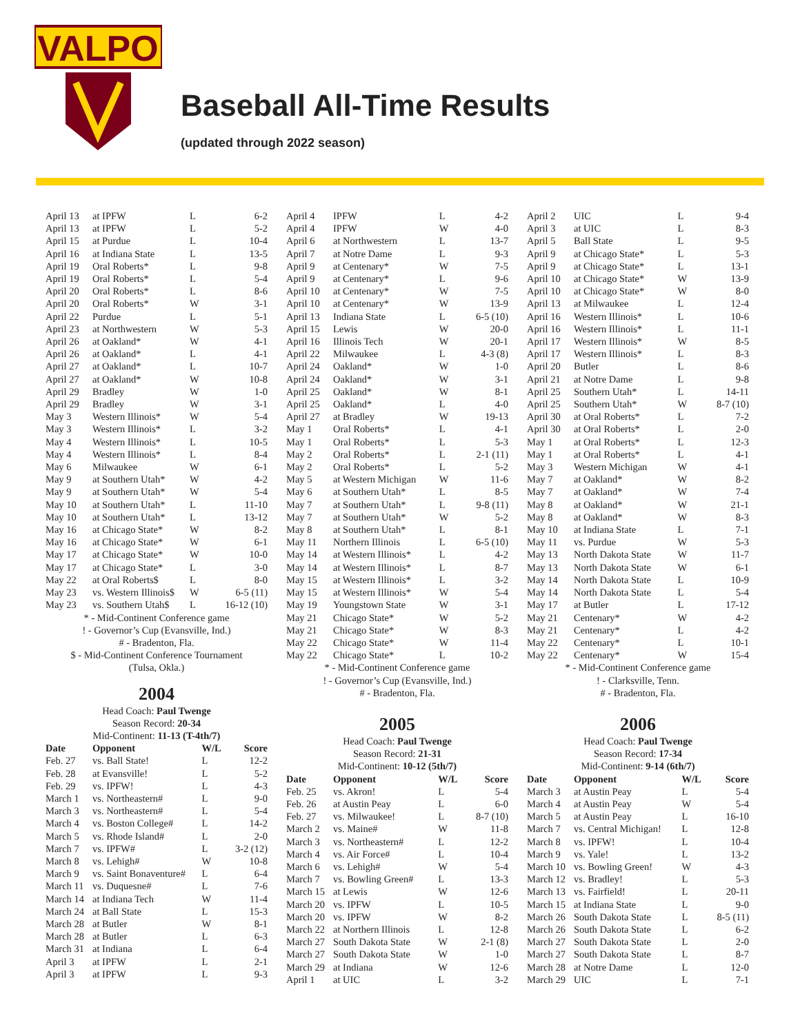VALPO
Baseball All-Time Results
(updated through 2022 season)
| April 13 | at IPFW | L | 6-2 |
| April 13 | at IPFW | L | 5-2 |
| April 15 | at Purdue | L | 10-4 |
| April 16 | at Indiana State | L | 13-5 |
| April 19 | Oral Roberts* | L | 9-8 |
| April 19 | Oral Roberts* | L | 5-4 |
| April 20 | Oral Roberts* | L | 8-6 |
| April 20 | Oral Roberts* | W | 3-1 |
| April 22 | Purdue | L | 5-1 |
| April 23 | at Northwestern | W | 5-3 |
| April 26 | at Oakland* | W | 4-1 |
| April 26 | at Oakland* | L | 4-1 |
| April 27 | at Oakland* | L | 10-7 |
| April 27 | at Oakland* | W | 10-8 |
| April 29 | Bradley | W | 1-0 |
| April 29 | Bradley | W | 3-1 |
| May 3 | Western Illinois* | W | 5-4 |
| May 3 | Western Illinois* | L | 3-2 |
| May 4 | Western Illinois* | L | 10-5 |
| May 4 | Western Illinois* | L | 8-4 |
| May 6 | Milwaukee | W | 6-1 |
| May 9 | at Southern Utah* | W | 4-2 |
| May 9 | at Southern Utah* | W | 5-4 |
| May 10 | at Southern Utah* | L | 11-10 |
| May 10 | at Southern Utah* | L | 13-12 |
| May 16 | at Chicago State* | W | 8-2 |
| May 16 | at Chicago State* | W | 6-1 |
| May 17 | at Chicago State* | W | 10-0 |
| May 17 | at Chicago State* | L | 3-0 |
| May 22 | at Oral Roberts$ | L | 8-0 |
| May 23 | vs. Western Illinois$ | W | 6-5 (11) |
| May 23 | vs. Southern Utah$ | L | 16-12 (10) |
* - Mid-Continent Conference game
! - Governor’s Cup (Evansville, Ind.)
# - Bradenton, Fla.
$ - Mid-Continent Conference Tournament
(Tulsa, Okla.)
2004
Head Coach: Paul Twenge
Season Record: 20-34
Mid-Continent: 11-13 (T-4th/7)
| Date | Opponent | W/L | Score |
| --- | --- | --- | --- |
| Feb. 27 | vs. Ball State! | L | 12-2 |
| Feb. 28 | at Evansville! | L | 5-2 |
| Feb. 29 | vs. IPFW! | L | 4-3 |
| March 1 | vs. Northeastern# | L | 9-0 |
| March 3 | vs. Northeastern# | L | 5-4 |
| March 4 | vs. Boston College# | L | 14-2 |
| March 5 | vs. Rhode Island# | L | 2-0 |
| March 7 | vs. IPFW# | L | 3-2 (12) |
| March 8 | vs. Lehigh# | W | 10-8 |
| March 9 | vs. Saint Bonaventure# | L | 6-4 |
| March 11 | vs. Duquesne# | L | 7-6 |
| March 14 | at Indiana Tech | W | 11-4 |
| March 24 | at Ball State | L | 15-3 |
| March 28 | at Butler | W | 8-1 |
| March 28 | at Butler | L | 6-3 |
| March 31 | at Indiana | L | 6-4 |
| April 3 | at IPFW | L | 2-1 |
| April 3 | at IPFW | L | 9-3 |
| April 4 | IPFW | L | 4-2 |
| April 4 | IPFW | W | 4-0 |
| April 6 | at Northwestern | L | 13-7 |
| April 7 | at Notre Dame | L | 9-3 |
| April 9 | at Centenary* | W | 7-5 |
| April 9 | at Centenary* | L | 9-6 |
| April 10 | at Centenary* | W | 7-5 |
| April 10 | at Centenary* | W | 13-9 |
| April 13 | Indiana State | L | 6-5 (10) |
| April 15 | Lewis | W | 20-0 |
| April 16 | Illinois Tech | W | 20-1 |
| April 22 | Milwaukee | L | 4-3 (8) |
| April 24 | Oakland* | W | 1-0 |
| April 24 | Oakland* | W | 3-1 |
| April 25 | Oakland* | W | 8-1 |
| April 25 | Oakland* | L | 4-0 |
| April 27 | at Bradley | W | 19-13 |
| May 1 | Oral Roberts* | L | 4-1 |
| May 1 | Oral Roberts* | L | 5-3 |
| May 2 | Oral Roberts* | L | 2-1 (11) |
| May 2 | Oral Roberts* | L | 5-2 |
| May 5 | at Western Michigan | W | 11-6 |
| May 6 | at Southern Utah* | L | 8-5 |
| May 7 | at Southern Utah* | L | 9-8 (11) |
| May 7 | at Southern Utah* | W | 5-2 |
| May 8 | at Southern Utah* | L | 8-1 |
| May 11 | Northern Illinois | L | 6-5 (10) |
| May 14 | at Western Illinois* | L | 4-2 |
| May 14 | at Western Illinois* | L | 8-7 |
| May 15 | at Western Illinois* | L | 3-2 |
| May 15 | at Western Illinois* | W | 5-4 |
| May 19 | Youngstown State | W | 3-1 |
| May 21 | Chicago State* | W | 5-2 |
| May 21 | Chicago State* | W | 8-3 |
| May 22 | Chicago State* | W | 11-4 |
| May 22 | Chicago State* | L | 10-2 |
* - Mid-Continent Conference game
! - Governor’s Cup (Evansville, Ind.)
# - Bradenton, Fla.
2005
Head Coach: Paul Twenge
Season Record: 21-31
Mid-Continent: 10-12 (5th/7)
| Date | Opponent | W/L | Score |
| --- | --- | --- | --- |
| Feb. 25 | vs. Akron! | L | 5-4 |
| Feb. 26 | at Austin Peay | L | 6-0 |
| Feb. 27 | vs. Milwaukee! | L | 8-7 (10) |
| March 2 | vs. Maine# | W | 11-8 |
| March 3 | vs. Northeastern# | L | 12-2 |
| March 4 | vs. Air Force# | L | 10-4 |
| March 6 | vs. Lehigh# | W | 5-4 |
| March 7 | vs. Bowling Green# | L | 13-3 |
| March 15 | at Lewis | W | 12-6 |
| March 20 | vs. IPFW | L | 10-5 |
| March 20 | vs. IPFW | W | 8-2 |
| March 22 | at Northern Illinois | L | 12-8 |
| March 27 | South Dakota State | W | 2-1 (8) |
| March 27 | South Dakota State | W | 1-0 |
| March 29 | at Indiana | W | 12-6 |
| April 1 | at UIC | L | 3-2 |
| April 2 | UIC | L | 9-4 |
| April 3 | at UIC | L | 8-3 |
| April 5 | Ball State | L | 9-5 |
| April 9 | at Chicago State* | L | 5-3 |
| April 9 | at Chicago State* | L | 13-1 |
| April 10 | at Chicago State* | W | 13-9 |
| April 10 | at Chicago State* | W | 8-0 |
| April 13 | at Milwaukee | L | 12-4 |
| April 16 | Western Illinois* | L | 10-6 |
| April 16 | Western Illinois* | L | 11-1 |
| April 17 | Western Illinois* | W | 8-5 |
| April 17 | Western Illinois* | L | 8-3 |
| April 20 | Butler | L | 8-6 |
| April 21 | at Notre Dame | L | 9-8 |
| April 25 | Southern Utah* | L | 14-11 |
| April 25 | Southern Utah* | W | 8-7 (10) |
| April 30 | at Oral Roberts* | L | 7-2 |
| April 30 | at Oral Roberts* | L | 2-0 |
| May 1 | at Oral Roberts* | L | 12-3 |
| May 1 | at Oral Roberts* | L | 4-1 |
| May 3 | Western Michigan | W | 4-1 |
| May 7 | at Oakland* | W | 8-2 |
| May 7 | at Oakland* | W | 7-4 |
| May 8 | at Oakland* | W | 21-1 |
| May 8 | at Oakland* | W | 8-3 |
| May 10 | at Indiana State | L | 7-1 |
| May 11 | vs. Purdue | W | 5-3 |
| May 13 | North Dakota State | W | 11-7 |
| May 13 | North Dakota State | W | 6-1 |
| May 14 | North Dakota State | L | 10-9 |
| May 14 | North Dakota State | L | 5-4 |
| May 17 | at Butler | L | 17-12 |
| May 21 | Centenary* | W | 4-2 |
| May 21 | Centenary* | L | 4-2 |
| May 22 | Centenary* | L | 10-1 |
| May 22 | Centenary* | W | 15-4 |
* - Mid-Continent Conference game
! - Clarksville, Tenn.
# - Bradenton, Fla.
2006
Head Coach: Paul Twenge
Season Record: 17-34
Mid-Continent: 9-14 (6th/7)
| Date | Opponent | W/L | Score |
| --- | --- | --- | --- |
| March 3 | at Austin Peay | L | 5-4 |
| March 4 | at Austin Peay | W | 5-4 |
| March 5 | at Austin Peay | L | 16-10 |
| March 7 | vs. Central Michigan! | L | 12-8 |
| March 8 | vs. IPFW! | L | 10-4 |
| March 9 | vs. Yale! | L | 13-2 |
| March 10 | vs. Bowling Green! | W | 4-3 |
| March 12 | vs. Bradley! | L | 5-3 |
| March 13 | vs. Fairfield! | L | 20-11 |
| March 15 | at Indiana State | L | 9-0 |
| March 26 | South Dakota State | L | 8-5 (11) |
| March 26 | South Dakota State | L | 6-2 |
| March 27 | South Dakota State | L | 2-0 |
| March 27 | South Dakota State | L | 8-7 |
| March 28 | at Notre Dame | L | 12-0 |
| March 29 | UIC | L | 7-1 |